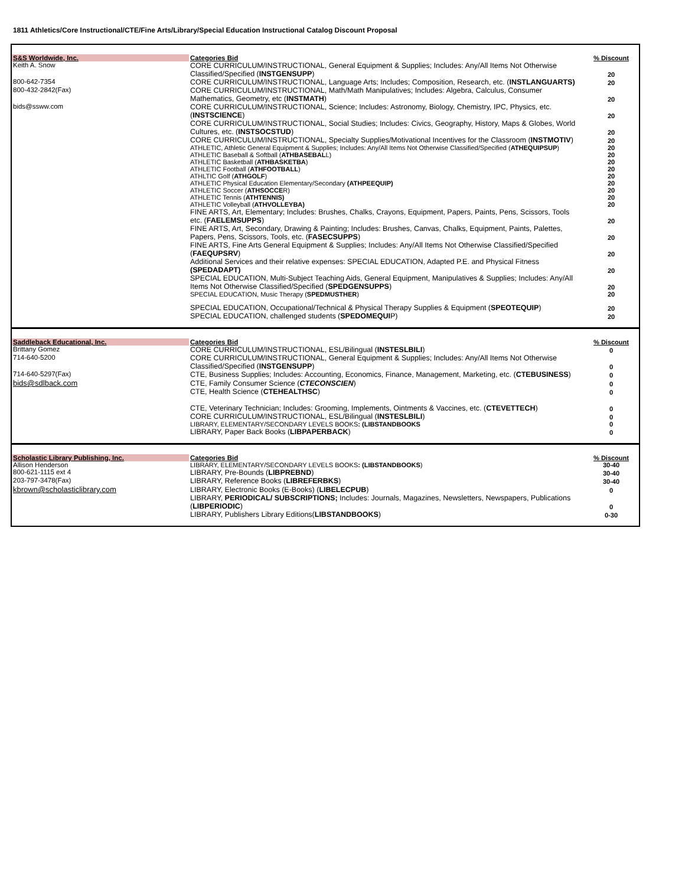1811 Athletics/Core Instructional/CTE/Fine Arts/Library/Special Education Instructional Catalog Discount Proposal
| S&S Worldwide, Inc. | Categories Bid | % Discount |
| --- | --- | --- |
| Keith A. Snow | CORE CURRICULUM/INSTRUCTIONAL, General Equipment & Supplies; Includes: Any/All Items Not Otherwise Classified/Specified ( INSTGENSUPP ) | 20 |
| 800-642-7354 | CORE CURRICULUM/INSTRUCTIONAL, Language Arts; Includes; Composition, Research, etc. ( INSTLANGUARTS) | 20 |
| 800-432-2842(Fax) | CORE CURRICULUM/INSTRUCTIONAL, Math/Math Manipulatives; Includes: Algebra, Calculus, Consumer Mathematics, Geometry, etc ( INSTMATH ) | 20 |
| bids@ssww.com | CORE CURRICULUM/INSTRUCTIONAL, Science; Includes: Astronomy, Biology, Chemistry, IPC, Physics, etc. ( INSTSCIENCE ) | 20 |
| | CORE CURRICULUM/INSTRUCTIONAL, Social Studies; Includes: Civics, Geography, History, Maps & Globes, World Cultures, etc. ( INSTSOCSTUD ) | 20 |
| | CORE CURRICULUM/INSTRUCTIONAL, Specialty Supplies/Motivational Incentives for the Classroom ( INSTMOTIV ) | 20 |
| | ATHLETIC, Athletic General Equipment & Supplies; Includes: Any/All Items Not Otherwise Classified/Specified ( ATHEQUIPSUP ) | 20 |
| | ATHLETIC Baseball & Softball ( ATHBASEBAL L) | 20 |
| | ATHLETIC Basketball ( ATHBASKETBA ) | 20 |
| | ATHLETIC Football ( ATHFOOTBALL ) | 20 |
| | ATHLTIC Golf ( ATHGOLF ) | 20 |
| | ATHLETIC Physical Education Elementary/Secondary (ATHPEEQUIP) | 20 |
| | ATHLETIC Soccer ( ATHSOCCE R) | 20 |
| | ATHLETIC Tennis ( ATHTENNIS) | 20 |
| | ATHLETIC Volleyball ( ATHVOLLEYBA) | 20 |
| | FINE ARTS, Art, Elementary; Includes: Brushes, Chalks, Crayons, Equipment, Papers, Paints, Pens, Scissors, Tools etc. ( FAELEMSUPPS ) | 20 |
| | FINE ARTS, Art, Secondary, Drawing & Painting; Includes: Brushes, Canvas, Chalks, Equipment, Paints, Palettes, Papers, Pens, Scissors, Tools, etc. ( FASECSUPPS ) | 20 |
| | FINE ARTS, Fine Arts General Equipment & Supplies; Includes: Any/All Items Not Otherwise Classified/Specified ( FAEQUPSRV ) | 20 |
| | Additional Services and their relative expenses: SPECIAL EDUCATION, Adapted P.E. and Physical Fitness (SPEDADAPT) | 20 |
| | SPECIAL EDUCATION, Multi-Subject Teaching Aids, General Equipment, Manipulatives & Supplies; Includes: Any/All Items Not Otherwise Classified/Specified ( SPEDGENSUPPS ) | 20 |
| | SPECIAL EDUCATION, Music Therapy ( SPEDMUSTHER ) | 20 |
| | SPECIAL EDUCATION, Occupational/Technical & Physical Therapy Supplies & Equipment ( SPEOTEQUIP ) | 20 |
| | SPECIAL EDUCATION, challenged students ( SPEDOMEQUI P) | 20 |
| Saddleback Educational, Inc. | Categories Bid | % Discount |
| --- | --- | --- |
| Brittany Gomez | CORE CURRICULUM/INSTRUCTIONAL, ESL/Bilingual ( INSTESLBILI ) | 0 |
| 714-640-5200 | CORE CURRICULUM/INSTRUCTIONAL, General Equipment & Supplies; Includes: Any/All Items Not Otherwise Classified/Specified ( INSTGENSUPP ) | 0 |
| 714-640-5297(Fax) | CTE, Business Supplies; Includes: Accounting, Economics, Finance, Management, Marketing, etc. ( CTEBUSINESS ) | 0 |
| bids@sdlback.com | CTE, Family Consumer Science ( CTECONSCIEN ) | 0 |
| | CTE, Health Science ( CTEHEALTHSC ) | 0 |
| | CTE, Veterinary Technician; Includes: Grooming, Implements, Ointments & Vaccines, etc. ( CTEVETTECH ) | 0 |
| | CORE CURRICULUM/INSTRUCTIONAL, ESL/Bilingual ( INSTESLBILI ) | 0 |
| | LIBRARY, ELEMENTARY/SECONDARY LEVELS BOOKS : (LIBSTANDBOOKS | 0 |
| | LIBRARY, Paper Back Books ( LIBPAPERBACK ) | 0 |
| Scholastic Library Publishing, Inc. | Categories Bid | % Discount |
| --- | --- | --- |
| Allison Henderson | LIBRARY, ELEMENTARY/SECONDARY LEVELS BOOKS : (LIBSTANDBOOKS ) | 30-40 |
| 800-621-1115 ext 4 | LIBRARY, Pre-Bounds ( LIBPREBND ) | 30-40 |
| 203-797-3478(Fax) | LIBRARY, Reference Books ( LIBREFERBKS ) | 30-40 |
| kbrown@scholasticlibrary.com | LIBRARY, Electronic Books (E-Books) ( LIBELECPUB ) | 0 |
| | LIBRARY, PERIODICAL/ SUBSCRIPTIONS; Includes: Journals, Magazines, Newsletters, Newspapers, Publications ( LIBPERIODIC ) | 0 |
| | LIBRARY, Publishers Library Editions( LIBSTANDBOOKS ) | 0-30 |